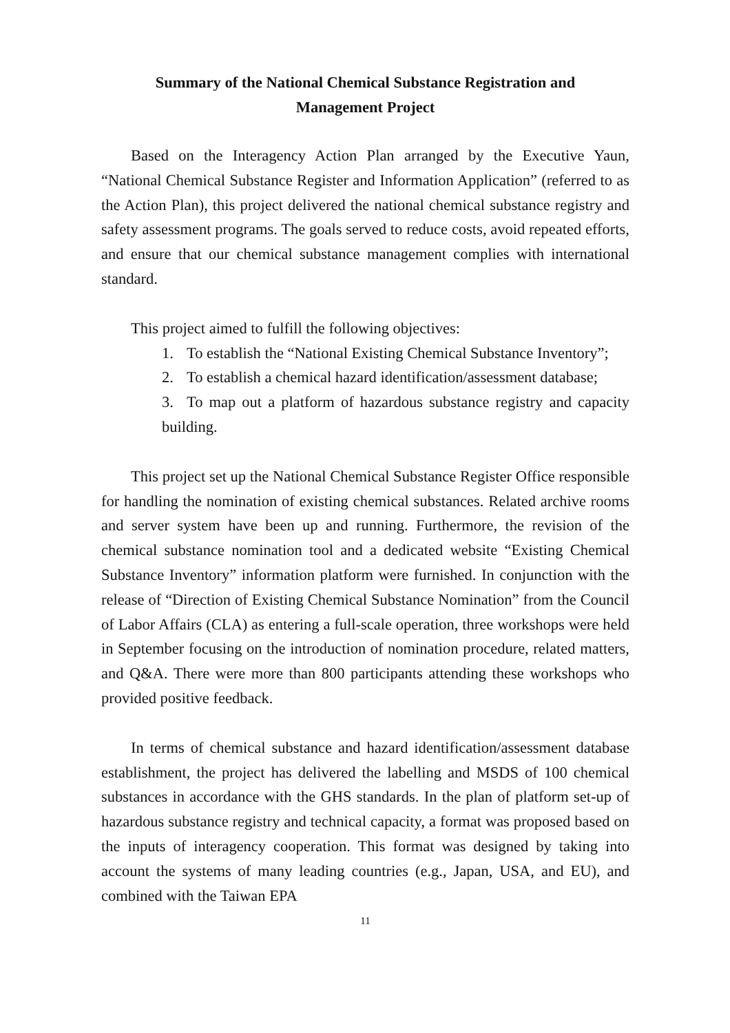Summary of the National Chemical Substance Registration and
Management Project
Based on the Interagency Action Plan arranged by the Executive Yaun, “National Chemical Substance Register and Information Application” (referred to as the Action Plan), this project delivered the national chemical substance registry and safety assessment programs. The goals served to reduce costs, avoid repeated efforts, and ensure that our chemical substance management complies with international standard.
This project aimed to fulfill the following objectives:
1. To establish the “National Existing Chemical Substance Inventory”;
2. To establish a chemical hazard identification/assessment database;
3. To map out a platform of hazardous substance registry and capacity building.
This project set up the National Chemical Substance Register Office responsible for handling the nomination of existing chemical substances. Related archive rooms and server system have been up and running. Furthermore, the revision of the chemical substance nomination tool and a dedicated website “Existing Chemical Substance Inventory” information platform were furnished. In conjunction with the release of “Direction of Existing Chemical Substance Nomination” from the Council of Labor Affairs (CLA) as entering a full-scale operation, three workshops were held in September focusing on the introduction of nomination procedure, related matters, and Q&A. There were more than 800 participants attending these workshops who provided positive feedback.
In terms of chemical substance and hazard identification/assessment database establishment, the project has delivered the labelling and MSDS of 100 chemical substances in accordance with the GHS standards. In the plan of platform set-up of hazardous substance registry and technical capacity, a format was proposed based on the inputs of interagency cooperation. This format was designed by taking into account the systems of many leading countries (e.g., Japan, USA, and EU), and combined with the Taiwan EPA
11